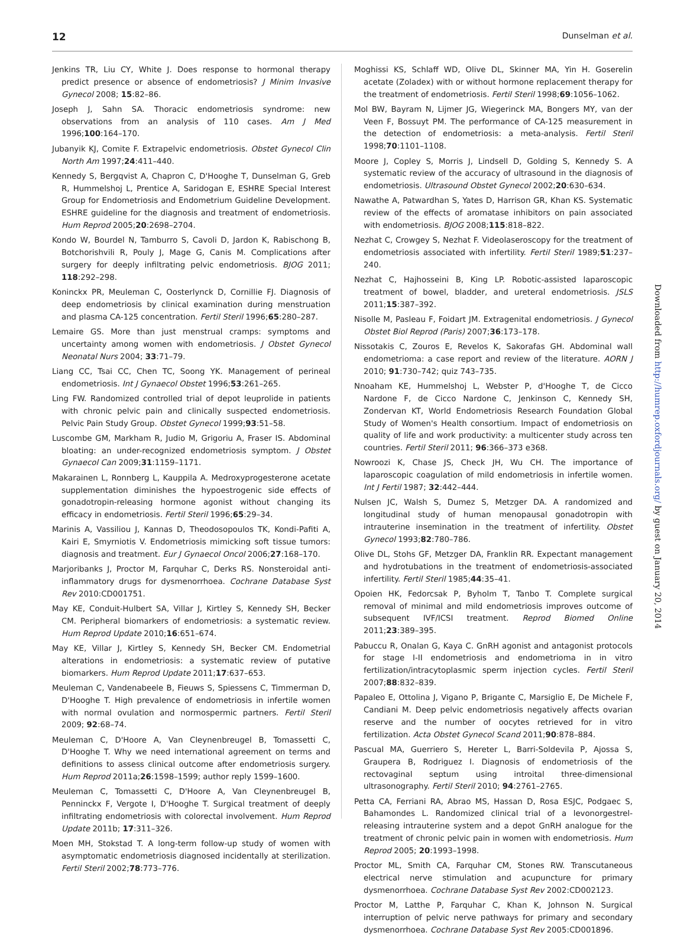12 Dunselman et al.
Jenkins TR, Liu CY, White J. Does response to hormonal therapy predict presence or absence of endometriosis? J Minim Invasive Gynecol 2008; 15:82–86.
Joseph J, Sahn SA. Thoracic endometriosis syndrome: new observations from an analysis of 110 cases. Am J Med 1996;100:164–170.
Jubanyik KJ, Comite F. Extrapelvic endometriosis. Obstet Gynecol Clin North Am 1997;24:411–440.
Kennedy S, Bergqvist A, Chapron C, D'Hooghe T, Dunselman G, Greb R, Hummelshoj L, Prentice A, Saridogan E, ESHRE Special Interest Group for Endometriosis and Endometrium Guideline Development. ESHRE guideline for the diagnosis and treatment of endometriosis. Hum Reprod 2005;20:2698–2704.
Kondo W, Bourdel N, Tamburro S, Cavoli D, Jardon K, Rabischong B, Botchorishvili R, Pouly J, Mage G, Canis M. Complications after surgery for deeply infiltrating pelvic endometriosis. BJOG 2011; 118:292–298.
Koninckx PR, Meuleman C, Oosterlynck D, Cornillie FJ. Diagnosis of deep endometriosis by clinical examination during menstruation and plasma CA-125 concentration. Fertil Steril 1996;65:280–287.
Lemaire GS. More than just menstrual cramps: symptoms and uncertainty among women with endometriosis. J Obstet Gynecol Neonatal Nurs 2004; 33:71–79.
Liang CC, Tsai CC, Chen TC, Soong YK. Management of perineal endometriosis. Int J Gynaecol Obstet 1996;53:261–265.
Ling FW. Randomized controlled trial of depot leuprolide in patients with chronic pelvic pain and clinically suspected endometriosis. Pelvic Pain Study Group. Obstet Gynecol 1999;93:51–58.
Luscombe GM, Markham R, Judio M, Grigoriu A, Fraser IS. Abdominal bloating: an under-recognized endometriosis symptom. J Obstet Gynaecol Can 2009;31:1159–1171.
Makarainen L, Ronnberg L, Kauppila A. Medroxyprogesterone acetate supplementation diminishes the hypoestrogenic side effects of gonadotropin-releasing hormone agonist without changing its efficacy in endometriosis. Fertil Steril 1996;65:29–34.
Marinis A, Vassiliou J, Kannas D, Theodosopoulos TK, Kondi-Pafiti A, Kairi E, Smyrniotis V. Endometriosis mimicking soft tissue tumors: diagnosis and treatment. Eur J Gynaecol Oncol 2006;27:168–170.
Marjoribanks J, Proctor M, Farquhar C, Derks RS. Nonsteroidal anti-inflammatory drugs for dysmenorrhoea. Cochrane Database Syst Rev 2010:CD001751.
May KE, Conduit-Hulbert SA, Villar J, Kirtley S, Kennedy SH, Becker CM. Peripheral biomarkers of endometriosis: a systematic review. Hum Reprod Update 2010;16:651–674.
May KE, Villar J, Kirtley S, Kennedy SH, Becker CM. Endometrial alterations in endometriosis: a systematic review of putative biomarkers. Hum Reprod Update 2011;17:637–653.
Meuleman C, Vandenabeele B, Fieuws S, Spiessens C, Timmerman D, D'Hooghe T. High prevalence of endometriosis in infertile women with normal ovulation and normospermic partners. Fertil Steril 2009; 92:68–74.
Meuleman C, D'Hoore A, Van Cleynenbreugel B, Tomassetti C, D'Hooghe T. Why we need international agreement on terms and definitions to assess clinical outcome after endometriosis surgery. Hum Reprod 2011a;26:1598–1599; author reply 1599–1600.
Meuleman C, Tomassetti C, D'Hoore A, Van Cleynenbreugel B, Penninckx F, Vergote I, D'Hooghe T. Surgical treatment of deeply infiltrating endometriosis with colorectal involvement. Hum Reprod Update 2011b; 17:311–326.
Moen MH, Stokstad T. A long-term follow-up study of women with asymptomatic endometriosis diagnosed incidentally at sterilization. Fertil Steril 2002;78:773–776.
Moghissi KS, Schlaff WD, Olive DL, Skinner MA, Yin H. Goserelin acetate (Zoladex) with or without hormone replacement therapy for the treatment of endometriosis. Fertil Steril 1998;69:1056–1062.
Mol BW, Bayram N, Lijmer JG, Wiegerinck MA, Bongers MY, van der Veen F, Bossuyt PM. The performance of CA-125 measurement in the detection of endometriosis: a meta-analysis. Fertil Steril 1998;70:1101–1108.
Moore J, Copley S, Morris J, Lindsell D, Golding S, Kennedy S. A systematic review of the accuracy of ultrasound in the diagnosis of endometriosis. Ultrasound Obstet Gynecol 2002;20:630–634.
Nawathe A, Patwardhan S, Yates D, Harrison GR, Khan KS. Systematic review of the effects of aromatase inhibitors on pain associated with endometriosis. BJOG 2008;115:818–822.
Nezhat C, Crowgey S, Nezhat F. Videolaseroscopy for the treatment of endometriosis associated with infertility. Fertil Steril 1989;51:237–240.
Nezhat C, Hajhosseini B, King LP. Robotic-assisted laparoscopic treatment of bowel, bladder, and ureteral endometriosis. JSLS 2011;15:387–392.
Nisolle M, Pasleau F, Foidart JM. Extragenital endometriosis. J Gynecol Obstet Biol Reprod (Paris) 2007;36:173–178.
Nissotakis C, Zouros E, Revelos K, Sakorafas GH. Abdominal wall endometrioma: a case report and review of the literature. AORN J 2010; 91:730–742; quiz 743–735.
Nnoaham KE, Hummelshoj L, Webster P, d'Hooghe T, de Cicco Nardone F, de Cicco Nardone C, Jenkinson C, Kennedy SH, Zondervan KT, World Endometriosis Research Foundation Global Study of Women's Health consortium. Impact of endometriosis on quality of life and work productivity: a multicenter study across ten countries. Fertil Steril 2011; 96:366–373 e368.
Nowroozi K, Chase JS, Check JH, Wu CH. The importance of laparoscopic coagulation of mild endometriosis in infertile women. Int J Fertil 1987; 32:442–444.
Nulsen JC, Walsh S, Dumez S, Metzger DA. A randomized and longitudinal study of human menopausal gonadotropin with intrauterine insemination in the treatment of infertility. Obstet Gynecol 1993;82:780–786.
Olive DL, Stohs GF, Metzger DA, Franklin RR. Expectant management and hydrotubations in the treatment of endometriosis-associated infertility. Fertil Steril 1985;44:35–41.
Opoien HK, Fedorcsak P, Byholm T, Tanbo T. Complete surgical removal of minimal and mild endometriosis improves outcome of subsequent IVF/ICSI treatment. Reprod Biomed Online 2011;23:389–395.
Pabuccu R, Onalan G, Kaya C. GnRH agonist and antagonist protocols for stage I-II endometriosis and endometrioma in in vitro fertilization/intracytoplasmic sperm injection cycles. Fertil Steril 2007;88:832–839.
Papaleo E, Ottolina J, Vigano P, Brigante C, Marsiglio E, De Michele F, Candiani M. Deep pelvic endometriosis negatively affects ovarian reserve and the number of oocytes retrieved for in vitro fertilization. Acta Obstet Gynecol Scand 2011;90:878–884.
Pascual MA, Guerriero S, Hereter L, Barri-Soldevila P, Ajossa S, Graupera B, Rodriguez I. Diagnosis of endometriosis of the rectovaginal septum using introital three-dimensional ultrasonography. Fertil Steril 2010; 94:2761–2765.
Petta CA, Ferriani RA, Abrao MS, Hassan D, Rosa ESJC, Podgaec S, Bahamondes L. Randomized clinical trial of a levonorgestrel-releasing intrauterine system and a depot GnRH analogue for the treatment of chronic pelvic pain in women with endometriosis. Hum Reprod 2005; 20:1993–1998.
Proctor ML, Smith CA, Farquhar CM, Stones RW. Transcutaneous electrical nerve stimulation and acupuncture for primary dysmenorrhoea. Cochrane Database Syst Rev 2002:CD002123.
Proctor M, Latthe P, Farquhar C, Khan K, Johnson N. Surgical interruption of pelvic nerve pathways for primary and secondary dysmenorrhoea. Cochrane Database Syst Rev 2005:CD001896.
Downloaded from http://humrep.oxfordjournals.org/ by guest on January 20, 2014